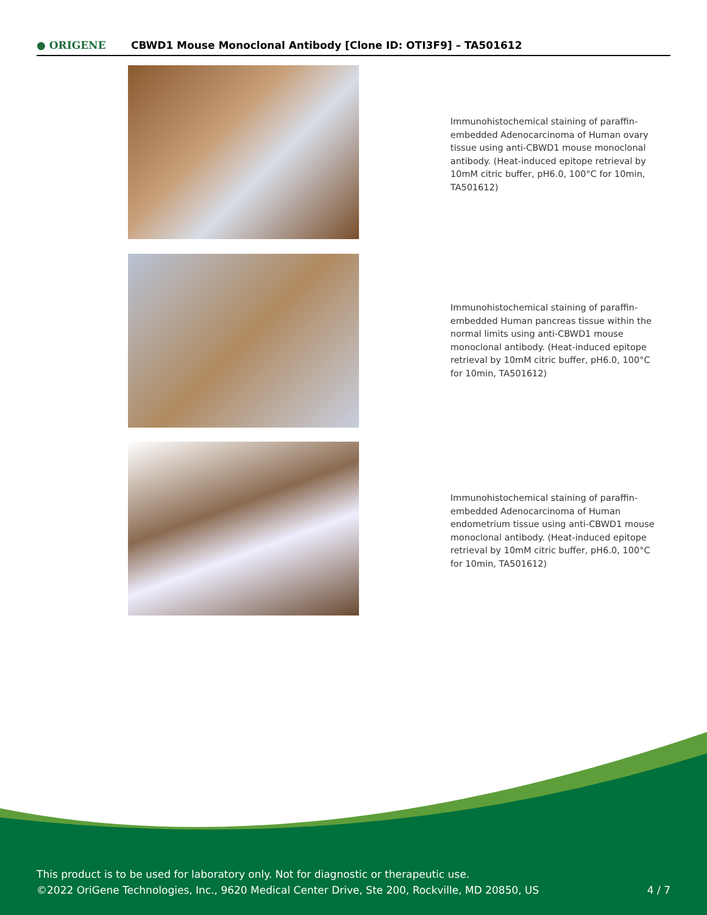● ORIGENE
CBWD1 Mouse Monoclonal Antibody [Clone ID: OTI3F9] – TA501612
Immunohistochemical staining of paraffin-embedded Adenocarcinoma of Human ovary tissue using anti-CBWD1 mouse monoclonal antibody. (Heat-induced epitope retrieval by 10mM citric buffer, pH6.0, 100°C for 10min, TA501612)
Immunohistochemical staining of paraffin-embedded Human pancreas tissue within the normal limits using anti-CBWD1 mouse monoclonal antibody. (Heat-induced epitope retrieval by 10mM citric buffer, pH6.0, 100°C for 10min, TA501612)
Immunohistochemical staining of paraffin-embedded Adenocarcinoma of Human endometrium tissue using anti-CBWD1 mouse monoclonal antibody. (Heat-induced epitope retrieval by 10mM citric buffer, pH6.0, 100°C for 10min, TA501612)
This product is to be used for laboratory only. Not for diagnostic or therapeutic use.
©2022 OriGene Technologies, Inc., 9620 Medical Center Drive, Ste 200, Rockville, MD 20850, US
4 / 7